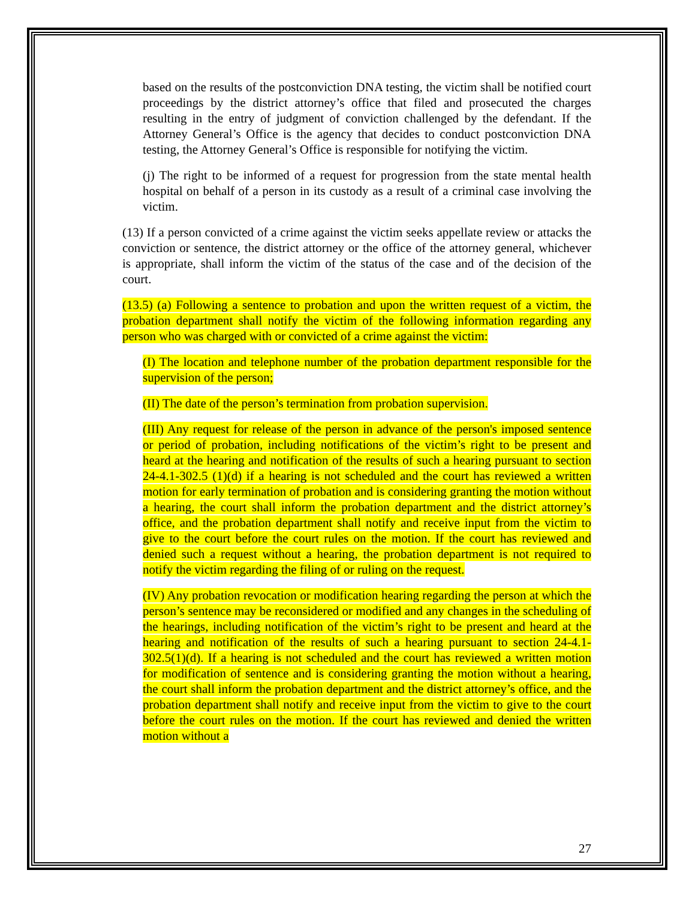based on the results of the postconviction DNA testing, the victim shall be notified court proceedings by the district attorney’s office that filed and prosecuted the charges resulting in the entry of judgment of conviction challenged by the defendant. If the Attorney General’s Office is the agency that decides to conduct postconviction DNA testing, the Attorney General’s Office is responsible for notifying the victim.
(j) The right to be informed of a request for progression from the state mental health hospital on behalf of a person in its custody as a result of a criminal case involving the victim.
(13) If a person convicted of a crime against the victim seeks appellate review or attacks the conviction or sentence, the district attorney or the office of the attorney general, whichever is appropriate, shall inform the victim of the status of the case and of the decision of the court.
(13.5) (a) Following a sentence to probation and upon the written request of a victim, the probation department shall notify the victim of the following information regarding any person who was charged with or convicted of a crime against the victim:
(I) The location and telephone number of the probation department responsible for the supervision of the person;
(II) The date of the person’s termination from probation supervision.
(III) Any request for release of the person in advance of the person's imposed sentence or period of probation, including notifications of the victim’s right to be present and heard at the hearing and notification of the results of such a hearing pursuant to section 24-4.1-302.5 (1)(d) if a hearing is not scheduled and the court has reviewed a written motion for early termination of probation and is considering granting the motion without a hearing, the court shall inform the probation department and the district attorney’s office, and the probation department shall notify and receive input from the victim to give to the court before the court rules on the motion. If the court has reviewed and denied such a request without a hearing, the probation department is not required to notify the victim regarding the filing of or ruling on the request.
(IV) Any probation revocation or modification hearing regarding the person at which the person’s sentence may be reconsidered or modified and any changes in the scheduling of the hearings, including notification of the victim’s right to be present and heard at the hearing and notification of the results of such a hearing pursuant to section 24-4.1-302.5(1)(d). If a hearing is not scheduled and the court has reviewed a written motion for modification of sentence and is considering granting the motion without a hearing, the court shall inform the probation department and the district attorney’s office, and the probation department shall notify and receive input from the victim to give to the court before the court rules on the motion. If the court has reviewed and denied the written motion without a
27